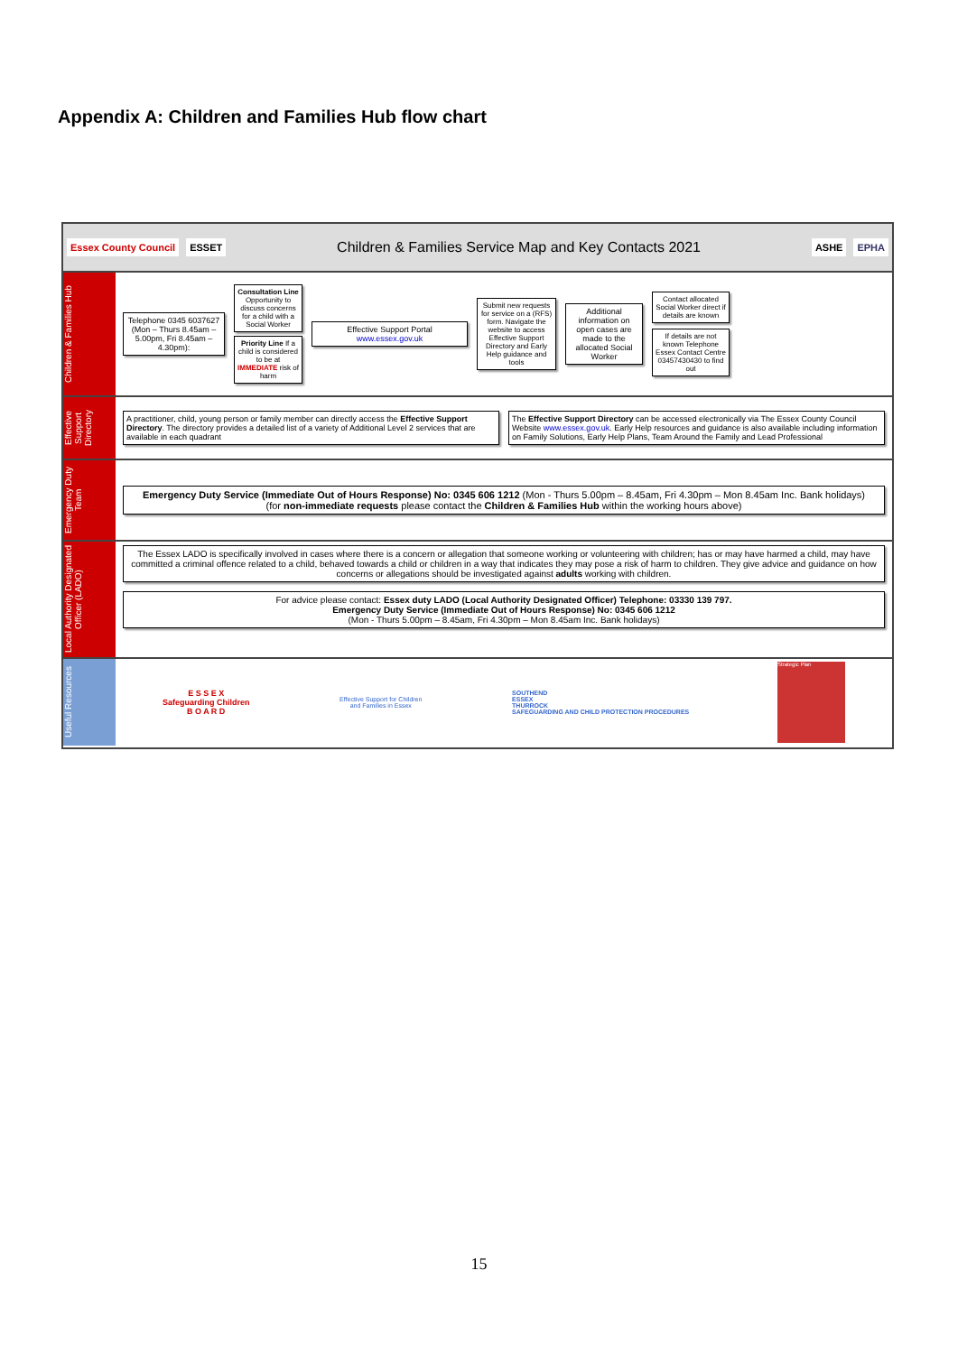Appendix A: Children and Families Hub flow chart
Essex County Council ESSET Children & Families Service Map and Key Contacts 2021 ASHE EPHA
Children & Families Hub
Telephone 0345 6037627 (Mon – Thurs 8.45am – 5.00pm, Fri 8.45am – 4.30pm):
Consultation Line Opportunity to discuss concerns for a child with a Social Worker
Priority Line If a child is considered to be at IMMEDIATE risk of harm
Effective Support Portal www.essex.gov.uk
Submit new requests for service on a (RFS) form. Navigate the website to access Effective Support Directory and Early Help guidance and tools
Additional information on open cases are made to the allocated Social Worker
Contact allocated Social Worker direct if details are known
If details are not known Telephone Essex Contact Centre 03457430430 to find out
Effective Support Directory
A practitioner, child, young person or family member can directly access the Effective Support Directory. The directory provides a detailed list of a variety of Additional Level 2 services that are available in each quadrant
The Effective Support Directory can be accessed electronically via The Essex County Council Website www.essex.gov.uk. Early Help resources and guidance is also available including information on Family Solutions, Early Help Plans, Team Around the Family and Lead Professional
Emergency Duty Team
Emergency Duty Service (Immediate Out of Hours Response) No: 0345 606 1212 (Mon - Thurs 5.00pm – 8.45am, Fri 4.30pm – Mon 8.45am Inc. Bank holidays)
(for non-immediate requests please contact the Children & Families Hub within the working hours above)
Local Authority Designated Officer (LADO)
The Essex LADO is specifically involved in cases where there is a concern or allegation that someone working or volunteering with children; has or may have harmed a child, may have committed a criminal offence related to a child, behaved towards a child or children in a way that indicates they may pose a risk of harm to children. They give advice and guidance on how concerns or allegations should be investigated against adults working with children.
For advice please contact: Essex duty LADO (Local Authority Designated Officer) Telephone: 03330 139 797.
Emergency Duty Service (Immediate Out of Hours Response) No: 0345 606 1212
(Mon - Thurs 5.00pm – 8.45am, Fri 4.30pm – Mon 8.45am Inc. Bank holidays)
Useful Resources
E S S E X
Safeguarding Children
B O A R D
Effective Support for Children and Families in Essex
SOUTHEND
ESSEX
THURROCK
SAFEGUARDING AND CHILD PROTECTION PROCEDURES
Strategic Plan
15